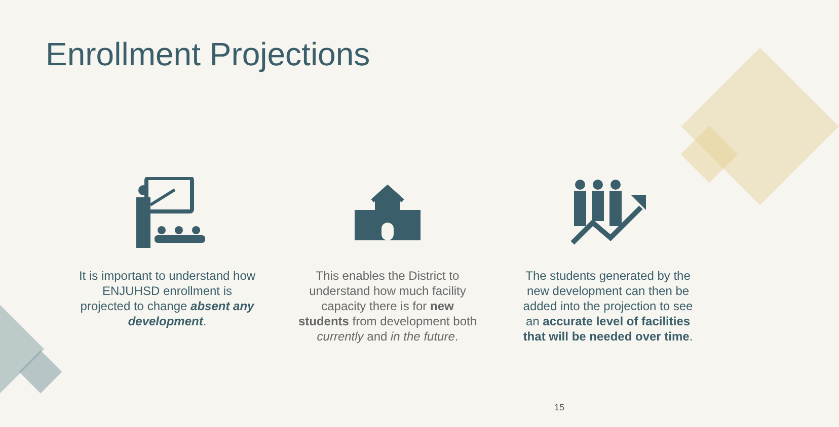Enrollment Projections
It is important to understand how ENJUHSD enrollment is projected to change absent any development.
This enables the District to understand how much facility capacity there is for new students from development both currently and in the future.
The students generated by the new development can then be added into the projection to see an accurate level of facilities that will be needed over time.
15